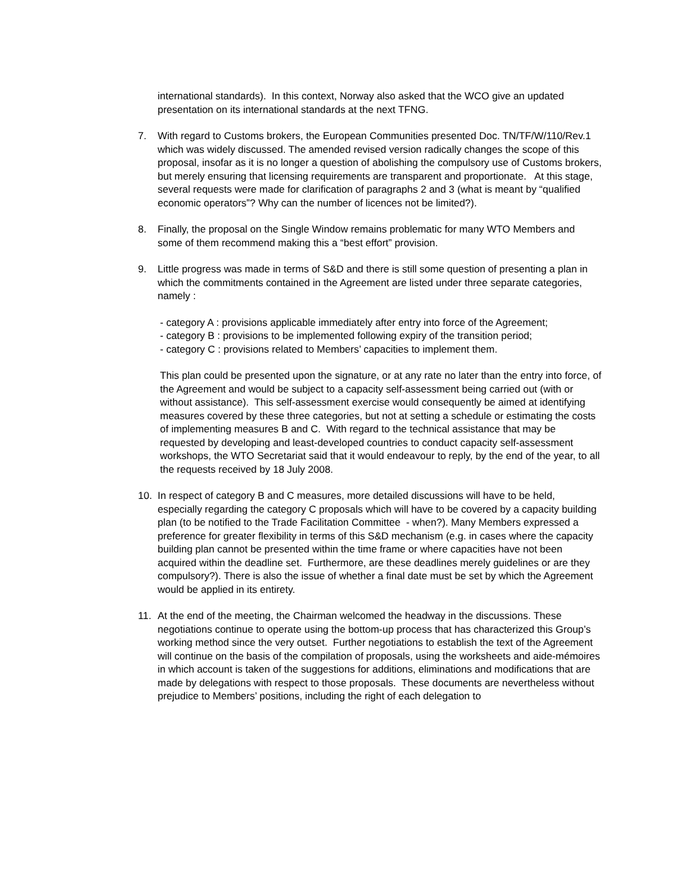international standards). In this context, Norway also asked that the WCO give an updated presentation on its international standards at the next TFNG.
7. With regard to Customs brokers, the European Communities presented Doc. TN/TF/W/110/Rev.1 which was widely discussed. The amended revised version radically changes the scope of this proposal, insofar as it is no longer a question of abolishing the compulsory use of Customs brokers, but merely ensuring that licensing requirements are transparent and proportionate. At this stage, several requests were made for clarification of paragraphs 2 and 3 (what is meant by “qualified economic operators”? Why can the number of licences not be limited?).
8. Finally, the proposal on the Single Window remains problematic for many WTO Members and some of them recommend making this a “best effort” provision.
9. Little progress was made in terms of S&D and there is still some question of presenting a plan in which the commitments contained in the Agreement are listed under three separate categories, namely :
- category A : provisions applicable immediately after entry into force of the Agreement;
- category B : provisions to be implemented following expiry of the transition period;
- category C : provisions related to Members’ capacities to implement them.
This plan could be presented upon the signature, or at any rate no later than the entry into force, of the Agreement and would be subject to a capacity self-assessment being carried out (with or without assistance). This self-assessment exercise would consequently be aimed at identifying measures covered by these three categories, but not at setting a schedule or estimating the costs of implementing measures B and C. With regard to the technical assistance that may be requested by developing and least-developed countries to conduct capacity self-assessment workshops, the WTO Secretariat said that it would endeavour to reply, by the end of the year, to all the requests received by 18 July 2008.
10. In respect of category B and C measures, more detailed discussions will have to be held, especially regarding the category C proposals which will have to be covered by a capacity building plan (to be notified to the Trade Facilitation Committee - when?). Many Members expressed a preference for greater flexibility in terms of this S&D mechanism (e.g. in cases where the capacity building plan cannot be presented within the time frame or where capacities have not been acquired within the deadline set. Furthermore, are these deadlines merely guidelines or are they compulsory?). There is also the issue of whether a final date must be set by which the Agreement would be applied in its entirety.
11. At the end of the meeting, the Chairman welcomed the headway in the discussions. These negotiations continue to operate using the bottom-up process that has characterized this Group’s working method since the very outset. Further negotiations to establish the text of the Agreement will continue on the basis of the compilation of proposals, using the worksheets and aide-mémoires in which account is taken of the suggestions for additions, eliminations and modifications that are made by delegations with respect to those proposals. These documents are nevertheless without prejudice to Members’ positions, including the right of each delegation to